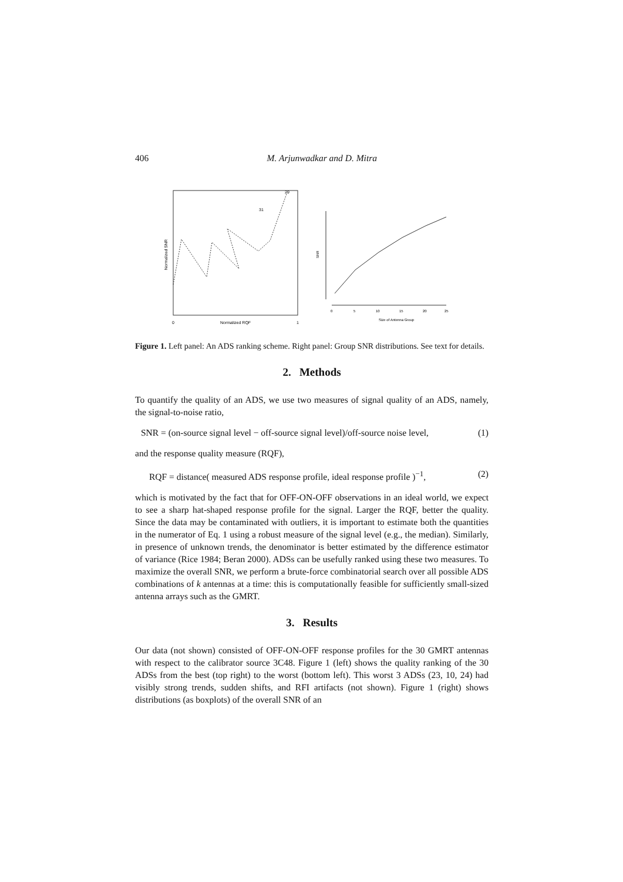406 M. Arjunwadkar and D. Mitra
Normalized SNR
Normalized RQF
0
1
31
29
0
5
10
15
20
25
Size of Antenna Group
SNR
Figure 1. Left panel: An ADS ranking scheme. Right panel: Group SNR distributions. See text for details.
2. Methods
To quantify the quality of an ADS, we use two measures of signal quality of an ADS, namely, the signal-to-noise ratio,
SNR = (on-source signal level − off-source signal level)/off-source noise level, (1)
and the response quality measure (RQF),
RQF = distance( measured ADS response profile, ideal response profile )<sup>−1</sup>, (2)
which is motivated by the fact that for OFF-ON-OFF observations in an ideal world, we expect to see a sharp hat-shaped response profile for the signal. Larger the RQF, better the quality. Since the data may be contaminated with outliers, it is important to estimate both the quantities in the numerator of Eq. 1 using a robust measure of the signal level (e.g., the median). Similarly, in presence of unknown trends, the denominator is better estimated by the difference estimator of variance (Rice 1984; Beran 2000). ADSs can be usefully ranked using these two measures. To maximize the overall SNR, we perform a brute-force combinatorial search over all possible ADS combinations of k antennas at a time: this is computationally feasible for sufficiently small-sized antenna arrays such as the GMRT.
3. Results
Our data (not shown) consisted of OFF-ON-OFF response profiles for the 30 GMRT antennas with respect to the calibrator source 3C48. Figure 1 (left) shows the quality ranking of the 30 ADSs from the best (top right) to the worst (bottom left). This worst 3 ADSs (23, 10, 24) had visibly strong trends, sudden shifts, and RFI artifacts (not shown). Figure 1 (right) shows distributions (as boxplots) of the overall SNR of an